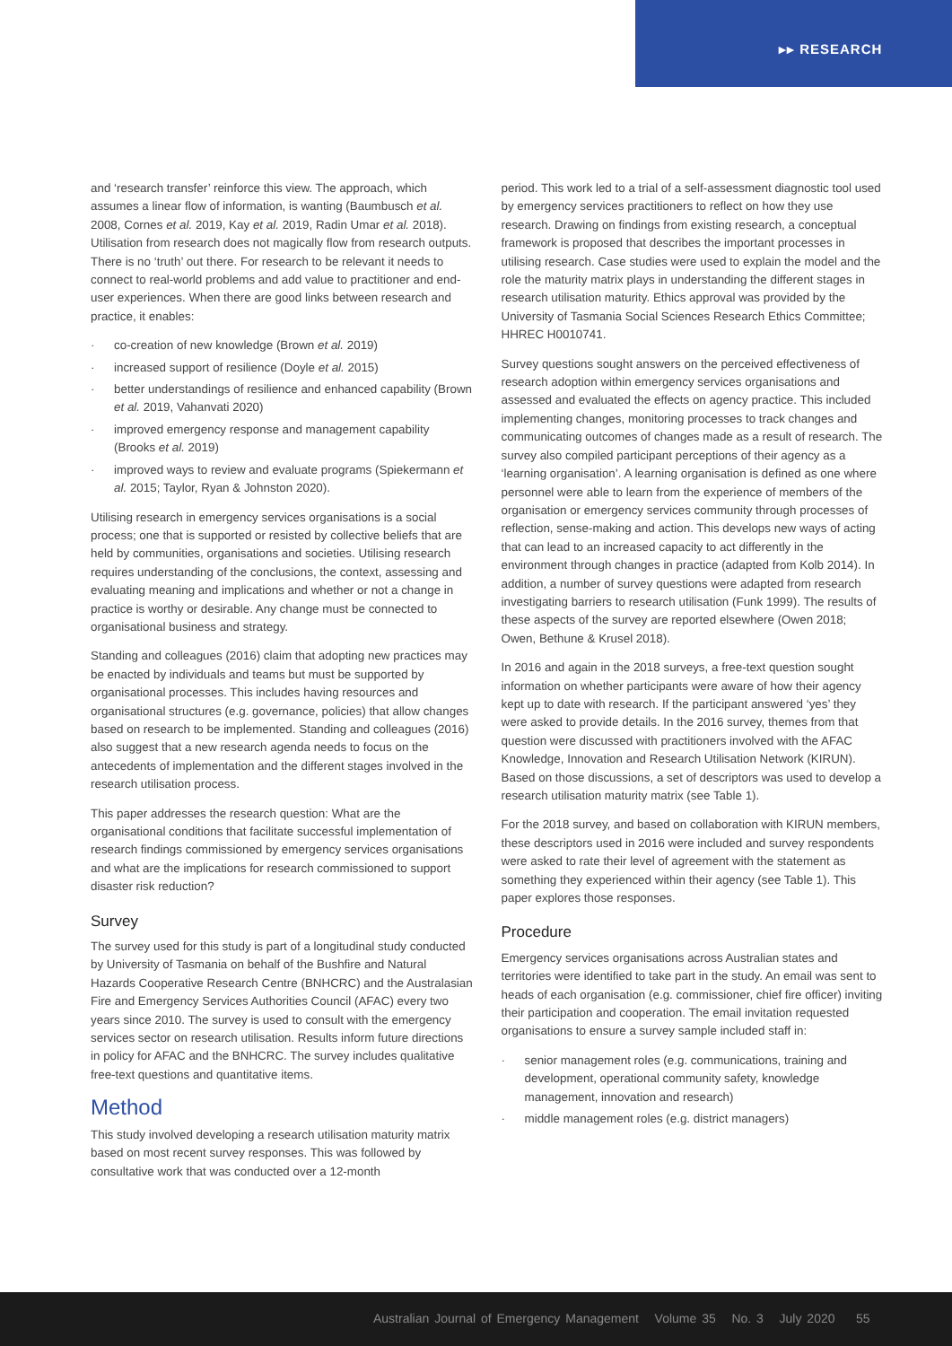▸▸ RESEARCH
and ‘research transfer’ reinforce this view. The approach, which assumes a linear flow of information, is wanting (Baumbusch et al. 2008, Cornes et al. 2019, Kay et al. 2019, Radin Umar et al. 2018). Utilisation from research does not magically flow from research outputs. There is no ‘truth’ out there. For research to be relevant it needs to connect to real-world problems and add value to practitioner and end-user experiences. When there are good links between research and practice, it enables:
· co-creation of new knowledge (Brown et al. 2019)
· increased support of resilience (Doyle et al. 2015)
· better understandings of resilience and enhanced capability (Brown et al. 2019, Vahanvati 2020)
· improved emergency response and management capability (Brooks et al. 2019)
· improved ways to review and evaluate programs (Spiekermann et al. 2015; Taylor, Ryan & Johnston 2020).
Utilising research in emergency services organisations is a social process; one that is supported or resisted by collective beliefs that are held by communities, organisations and societies. Utilising research requires understanding of the conclusions, the context, assessing and evaluating meaning and implications and whether or not a change in practice is worthy or desirable. Any change must be connected to organisational business and strategy.
Standing and colleagues (2016) claim that adopting new practices may be enacted by individuals and teams but must be supported by organisational processes. This includes having resources and organisational structures (e.g. governance, policies) that allow changes based on research to be implemented. Standing and colleagues (2016) also suggest that a new research agenda needs to focus on the antecedents of implementation and the different stages involved in the research utilisation process.
This paper addresses the research question: What are the organisational conditions that facilitate successful implementation of research findings commissioned by emergency services organisations and what are the implications for research commissioned to support disaster risk reduction?
Survey
The survey used for this study is part of a longitudinal study conducted by University of Tasmania on behalf of the Bushfire and Natural Hazards Cooperative Research Centre (BNHCRC) and the Australasian Fire and Emergency Services Authorities Council (AFAC) every two years since 2010. The survey is used to consult with the emergency services sector on research utilisation. Results inform future directions in policy for AFAC and the BNHCRC. The survey includes qualitative free-text questions and quantitative items.
Method
This study involved developing a research utilisation maturity matrix based on most recent survey responses. This was followed by consultative work that was conducted over a 12-month
period. This work led to a trial of a self-assessment diagnostic tool used by emergency services practitioners to reflect on how they use research. Drawing on findings from existing research, a conceptual framework is proposed that describes the important processes in utilising research. Case studies were used to explain the model and the role the maturity matrix plays in understanding the different stages in research utilisation maturity. Ethics approval was provided by the University of Tasmania Social Sciences Research Ethics Committee; HHREC H0010741.
Survey questions sought answers on the perceived effectiveness of research adoption within emergency services organisations and assessed and evaluated the effects on agency practice. This included implementing changes, monitoring processes to track changes and communicating outcomes of changes made as a result of research. The survey also compiled participant perceptions of their agency as a ‘learning organisation’. A learning organisation is defined as one where personnel were able to learn from the experience of members of the organisation or emergency services community through processes of reflection, sense-making and action. This develops new ways of acting that can lead to an increased capacity to act differently in the environment through changes in practice (adapted from Kolb 2014). In addition, a number of survey questions were adapted from research investigating barriers to research utilisation (Funk 1999). The results of these aspects of the survey are reported elsewhere (Owen 2018; Owen, Bethune & Krusel 2018).
In 2016 and again in the 2018 surveys, a free-text question sought information on whether participants were aware of how their agency kept up to date with research. If the participant answered ‘yes’ they were asked to provide details. In the 2016 survey, themes from that question were discussed with practitioners involved with the AFAC Knowledge, Innovation and Research Utilisation Network (KIRUN). Based on those discussions, a set of descriptors was used to develop a research utilisation maturity matrix (see Table 1).
For the 2018 survey, and based on collaboration with KIRUN members, these descriptors used in 2016 were included and survey respondents were asked to rate their level of agreement with the statement as something they experienced within their agency (see Table 1). This paper explores those responses.
Procedure
Emergency services organisations across Australian states and territories were identified to take part in the study. An email was sent to heads of each organisation (e.g. commissioner, chief fire officer) inviting their participation and cooperation. The email invitation requested organisations to ensure a survey sample included staff in:
· senior management roles (e.g. communications, training and development, operational community safety, knowledge management, innovation and research)
· middle management roles (e.g. district managers)
Australian Journal of Emergency Management Volume 35 No. 3 July 2020 55